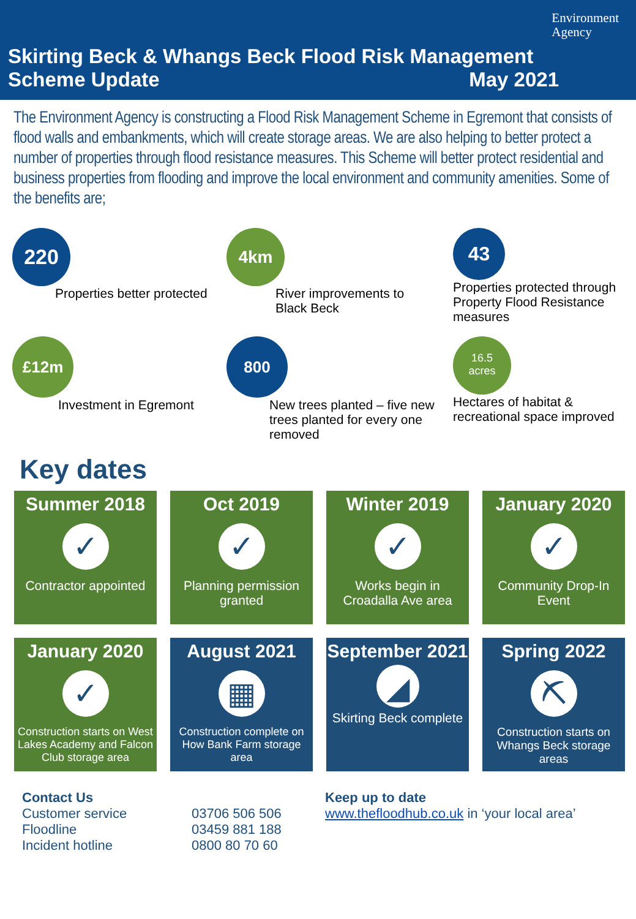Environment
Agency
Skirting Beck & Whangs Beck Flood Risk Management Scheme Update May 2021
The Environment Agency is constructing a Flood Risk Management Scheme in Egremont that consists of flood walls and embankments, which will create storage areas. We are also helping to better protect a number of properties through flood resistance measures. This Scheme will better protect residential and business properties from flooding and improve the local environment and community amenities. Some of the benefits are;
220
Properties better protected
4km
River improvements to
Black Beck
43
Properties protected through Property Flood Resistance measures
£12m
Investment in Egremont
800
New trees planted – five new trees planted for every one removed
16.5
acres
Hectares of habitat & recreational space improved
Key dates
Summer 2018
✓
Contractor appointed
Oct 2019
✓
Planning permission granted
Winter 2019
✓
Works begin in Croadalla Ave area
January 2020
✓
Community Drop-In Event
January 2020
✓
Construction starts on West Lakes Academy and Falcon Club storage area
August 2021
▦
Construction complete on How Bank Farm storage area
September 2021
◢
Skirting Beck complete
Spring 2022
⛏
Construction starts on Whangs Beck storage areas
Contact Us
Customer service
Floodline
Incident hotline
03706 506 506
03459 881 188
0800 80 70 60
Keep up to date
www.thefloodhub.co.uk in ‘your local area’